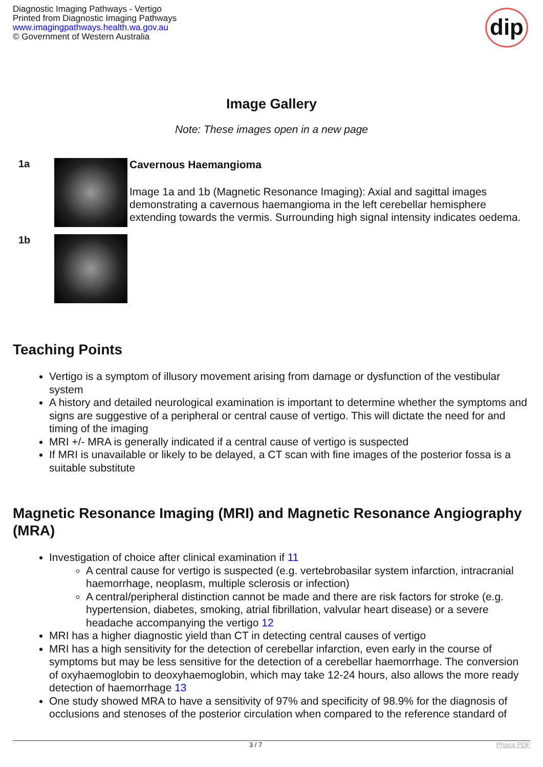Diagnostic Imaging Pathways - Vertigo
Printed from Diagnostic Imaging Pathways
www.imagingpathways.health.wa.gov.au
© Government of Western Australia
dip
Image Gallery
Note: These images open in a new page
1a
1b
Cavernous Haemangioma
Image 1a and 1b (Magnetic Resonance Imaging): Axial and sagittal images demonstrating a cavernous haemangioma in the left cerebellar hemisphere extending towards the vermis. Surrounding high signal intensity indicates oedema.
Teaching Points
Vertigo is a symptom of illusory movement arising from damage or dysfunction of the vestibular system
A history and detailed neurological examination is important to determine whether the symptoms and signs are suggestive of a peripheral or central cause of vertigo. This will dictate the need for and timing of the imaging
MRI +/- MRA is generally indicated if a central cause of vertigo is suspected
If MRI is unavailable or likely to be delayed, a CT scan with fine images of the posterior fossa is a suitable substitute
Magnetic Resonance Imaging (MRI) and Magnetic Resonance Angiography (MRA)
Investigation of choice after clinical examination if 11
A central cause for vertigo is suspected (e.g. vertebrobasilar system infarction, intracranial haemorrhage, neoplasm, multiple sclerosis or infection)
A central/peripheral distinction cannot be made and there are risk factors for stroke (e.g. hypertension, diabetes, smoking, atrial fibrillation, valvular heart disease) or a severe headache accompanying the vertigo 12
MRI has a higher diagnostic yield than CT in detecting central causes of vertigo
MRI has a high sensitivity for the detection of cerebellar infarction, even early in the course of symptoms but may be less sensitive for the detection of a cerebellar haemorrhage. The conversion of oxyhaemoglobin to deoxyhaemoglobin, which may take 12-24 hours, also allows the more ready detection of haemorrhage 13
One study showed MRA to have a sensitivity of 97% and specificity of 98.9% for the diagnosis of occlusions and stenoses of the posterior circulation when compared to the reference standard of
3 / 7 Phoca PDF